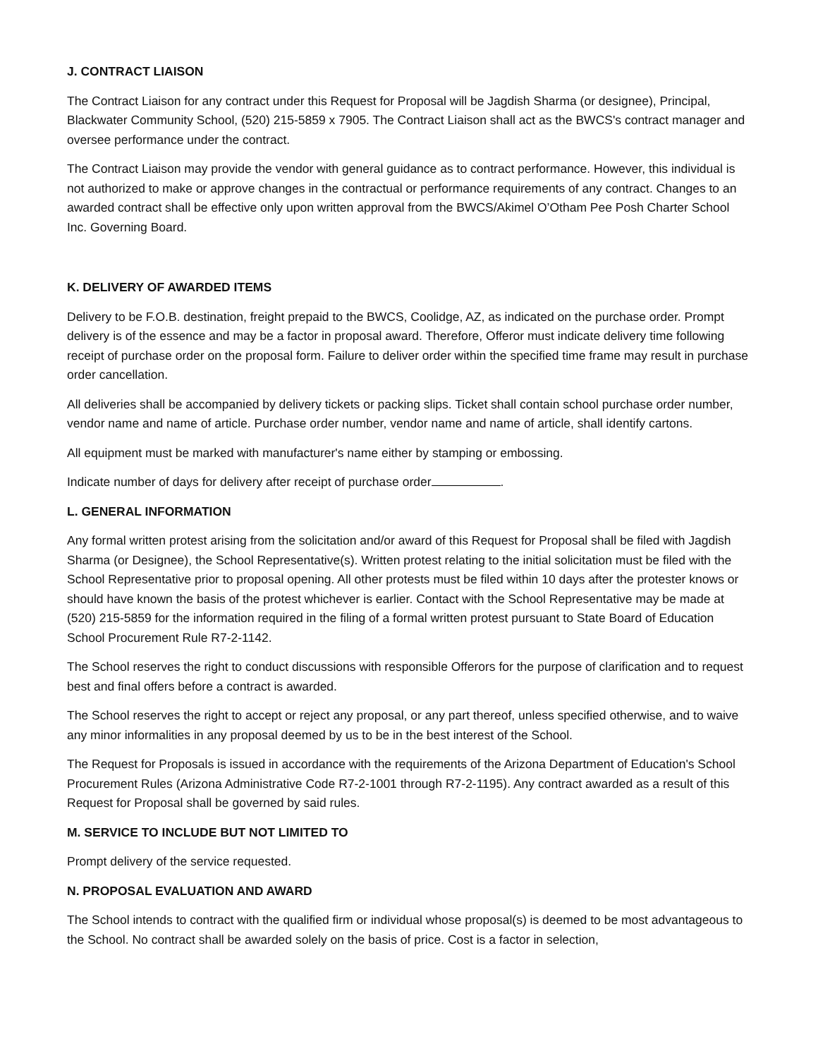J. CONTRACT LIAISON
The Contract Liaison for any contract under this Request for Proposal will be Jagdish Sharma (or designee), Principal, Blackwater Community School, (520) 215-5859 x 7905. The Contract Liaison shall act as the BWCS's contract manager and oversee performance under the contract.
The Contract Liaison may provide the vendor with general guidance as to contract performance. However, this individual is not authorized to make or approve changes in the contractual or performance requirements of any contract. Changes to an awarded contract shall be effective only upon written approval from the BWCS/Akimel O’Otham Pee Posh Charter School Inc. Governing Board.
K. DELIVERY OF AWARDED ITEMS
Delivery to be F.O.B. destination, freight prepaid to the BWCS, Coolidge, AZ, as indicated on the purchase order. Prompt delivery is of the essence and may be a factor in proposal award. Therefore, Offeror must indicate delivery time following receipt of purchase order on the proposal form. Failure to deliver order within the specified time frame may result in purchase order cancellation.
All deliveries shall be accompanied by delivery tickets or packing slips. Ticket shall contain school purchase order number, vendor name and name of article. Purchase order number, vendor name and name of article, shall identify cartons.
All equipment must be marked with manufacturer's name either by stamping or embossing.
Indicate number of days for delivery after receipt of purchase order .
L. GENERAL INFORMATION
Any formal written protest arising from the solicitation and/or award of this Request for Proposal shall be filed with Jagdish Sharma (or Designee), the School Representative(s). Written protest relating to the initial solicitation must be filed with the School Representative prior to proposal opening. All other protests must be filed within 10 days after the protester knows or should have known the basis of the protest whichever is earlier. Contact with the School Representative may be made at (520) 215-5859 for the information required in the filing of a formal written protest pursuant to State Board of Education School Procurement Rule R7-2-1142.
The School reserves the right to conduct discussions with responsible Offerors for the purpose of clarification and to request best and final offers before a contract is awarded.
The School reserves the right to accept or reject any proposal, or any part thereof, unless specified otherwise, and to waive any minor informalities in any proposal deemed by us to be in the best interest of the School.
The Request for Proposals is issued in accordance with the requirements of the Arizona Department of Education's School Procurement Rules (Arizona Administrative Code R7-2-1001 through R7-2-1195). Any contract awarded as a result of this Request for Proposal shall be governed by said rules.
M. SERVICE TO INCLUDE BUT NOT LIMITED TO
Prompt delivery of the service requested.
N. PROPOSAL EVALUATION AND AWARD
The School intends to contract with the qualified firm or individual whose proposal(s) is deemed to be most advantageous to the School. No contract shall be awarded solely on the basis of price. Cost is a factor in selection,